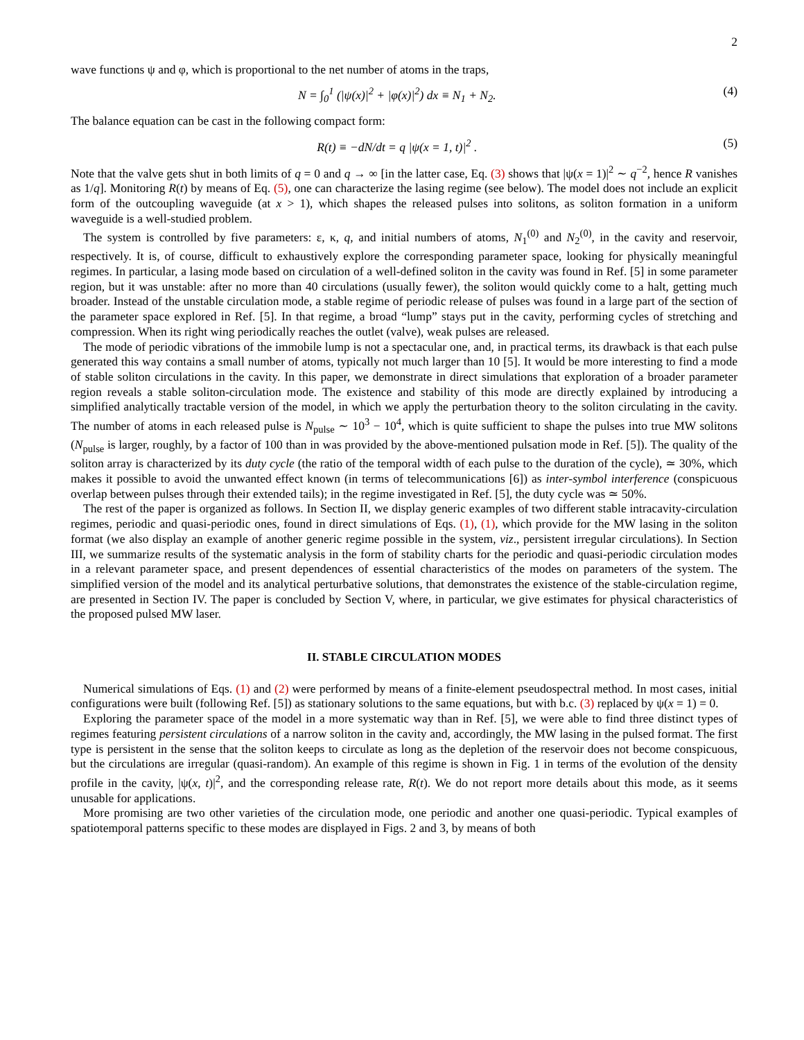2
wave functions ψ and φ, which is proportional to the net number of atoms in the traps,
N = ∫<sub>0</sub><sup>1</sup> (|ψ(x)|<sup>2</sup> + |φ(x)|<sup>2</sup>) dx ≡ N<sub>1</sub> + N<sub>2</sub>. (4)
The balance equation can be cast in the following compact form:
R(t) ≡ −dN/dt = q |ψ(x = 1, t)|<sup>2</sup> . (5)
Note that the valve gets shut in both limits of q = 0 and q → ∞ [in the latter case, Eq. (3) shows that |ψ(x = 1)|<sup>2</sup> ∼ q<sup>−2</sup>, hence R vanishes as 1/q]. Monitoring R(t) by means of Eq. (5), one can characterize the lasing regime (see below). The model does not include an explicit form of the outcoupling waveguide (at x > 1), which shapes the released pulses into solitons, as soliton formation in a uniform waveguide is a well-studied problem.
The system is controlled by five parameters: ε, κ, q, and initial numbers of atoms, N<sub>1</sub><sup>(0)</sup> and N<sub>2</sub><sup>(0)</sup>, in the cavity and reservoir, respectively. It is, of course, difficult to exhaustively explore the corresponding parameter space, looking for physically meaningful regimes. In particular, a lasing mode based on circulation of a well-defined soliton in the cavity was found in Ref. [5] in some parameter region, but it was unstable: after no more than 40 circulations (usually fewer), the soliton would quickly come to a halt, getting much broader. Instead of the unstable circulation mode, a stable regime of periodic release of pulses was found in a large part of the section of the parameter space explored in Ref. [5]. In that regime, a broad “lump” stays put in the cavity, performing cycles of stretching and compression. When its right wing periodically reaches the outlet (valve), weak pulses are released.
The mode of periodic vibrations of the immobile lump is not a spectacular one, and, in practical terms, its drawback is that each pulse generated this way contains a small number of atoms, typically not much larger than 10 [5]. It would be more interesting to find a mode of stable soliton circulations in the cavity. In this paper, we demonstrate in direct simulations that exploration of a broader parameter region reveals a stable soliton-circulation mode. The existence and stability of this mode are directly explained by introducing a simplified analytically tractable version of the model, in which we apply the perturbation theory to the soliton circulating in the cavity. The number of atoms in each released pulse is N<sub>pulse</sub> ∼ 10<sup>3</sup> − 10<sup>4</sup>, which is quite sufficient to shape the pulses into true MW solitons (N<sub>pulse</sub> is larger, roughly, by a factor of 100 than in was provided by the above-mentioned pulsation mode in Ref. [5]). The quality of the soliton array is characterized by its duty cycle (the ratio of the temporal width of each pulse to the duration of the cycle), ≃ 30%, which makes it possible to avoid the unwanted effect known (in terms of telecommunications [6]) as inter-symbol interference (conspicuous overlap between pulses through their extended tails); in the regime investigated in Ref. [5], the duty cycle was ≃ 50%.
The rest of the paper is organized as follows. In Section II, we display generic examples of two different stable intracavity-circulation regimes, periodic and quasi-periodic ones, found in direct simulations of Eqs. (1), (1), which provide for the MW lasing in the soliton format (we also display an example of another generic regime possible in the system, viz., persistent irregular circulations). In Section III, we summarize results of the systematic analysis in the form of stability charts for the periodic and quasi-periodic circulation modes in a relevant parameter space, and present dependences of essential characteristics of the modes on parameters of the system. The simplified version of the model and its analytical perturbative solutions, that demonstrates the existence of the stable-circulation regime, are presented in Section IV. The paper is concluded by Section V, where, in particular, we give estimates for physical characteristics of the proposed pulsed MW laser.
II. STABLE CIRCULATION MODES
Numerical simulations of Eqs. (1) and (2) were performed by means of a finite-element pseudospectral method. In most cases, initial configurations were built (following Ref. [5]) as stationary solutions to the same equations, but with b.c. (3) replaced by ψ(x = 1) = 0.
Exploring the parameter space of the model in a more systematic way than in Ref. [5], we were able to find three distinct types of regimes featuring persistent circulations of a narrow soliton in the cavity and, accordingly, the MW lasing in the pulsed format. The first type is persistent in the sense that the soliton keeps to circulate as long as the depletion of the reservoir does not become conspicuous, but the circulations are irregular (quasi-random). An example of this regime is shown in Fig. 1 in terms of the evolution of the density profile in the cavity, |ψ(x, t)|<sup>2</sup>, and the corresponding release rate, R(t). We do not report more details about this mode, as it seems unusable for applications.
More promising are two other varieties of the circulation mode, one periodic and another one quasi-periodic. Typical examples of spatiotemporal patterns specific to these modes are displayed in Figs. 2 and 3, by means of both